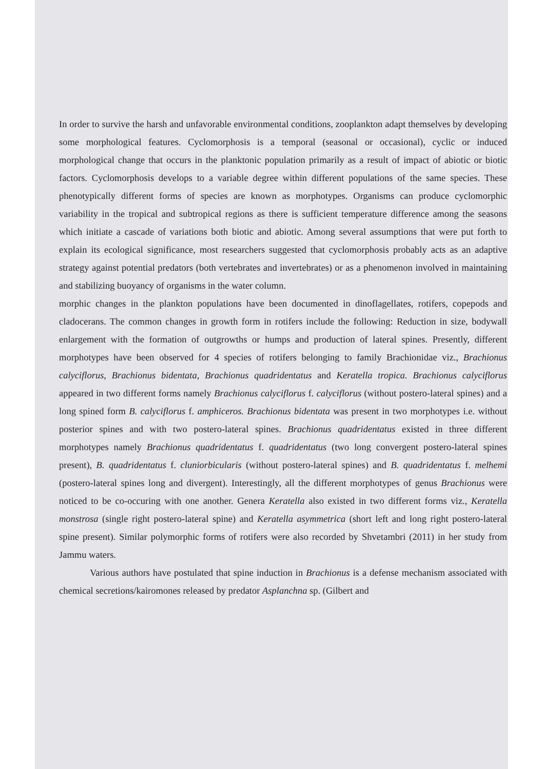In order to survive the harsh and unfavorable environmental conditions, zooplankton adapt themselves by developing some morphological features. Cyclomorphosis is a temporal (seasonal or occasional), cyclic or induced morphological change that occurs in the planktonic population primarily as a result of impact of abiotic or biotic factors. Cyclomorphosis develops to a variable degree within different populations of the same species. These phenotypically different forms of species are known as morphotypes. Organisms can produce cyclomorphic variability in the tropical and subtropical regions as there is sufficient temperature difference among the seasons which initiate a cascade of variations both biotic and abiotic. Among several assumptions that were put forth to explain its ecological significance, most researchers suggested that cyclomorphosis probably acts as an adaptive strategy against potential predators (both vertebrates and invertebrates) or as a phenomenon involved in maintaining and stabilizing buoyancy of organisms in the water column.
morphic changes in the plankton populations have been documented in dinoflagellates, rotifers, copepods and cladocerans. The common changes in growth form in rotifers include the following: Reduction in size, bodywall enlargement with the formation of outgrowths or humps and production of lateral spines. Presently, different morphotypes have been observed for 4 species of rotifers belonging to family Brachionidae viz., Brachionus calyciflorus, Brachionus bidentata, Brachionus quadridentatus and Keratella tropica. Brachionus calyciflorus appeared in two different forms namely Brachionus calyciflorus f. calyciflorus (without postero-lateral spines) and a long spined form B. calyciflorus f. amphiceros. Brachionus bidentata was present in two morphotypes i.e. without posterior spines and with two postero-lateral spines. Brachionus quadridentatus existed in three different morphotypes namely Brachionus quadridentatus f. quadridentatus (two long convergent postero-lateral spines present), B. quadridentatus f. cluniorbicularis (without postero-lateral spines) and B. quadridentatus f. melhemi (postero-lateral spines long and divergent). Interestingly, all the different morphotypes of genus Brachionus were noticed to be co-occuring with one another. Genera Keratella also existed in two different forms viz., Keratella monstrosa (single right postero-lateral spine) and Keratella asymmetrica (short left and long right postero-lateral spine present). Similar polymorphic forms of rotifers were also recorded by Shvetambri (2011) in her study from Jammu waters.
Various authors have postulated that spine induction in Brachionus is a defense mechanism associated with chemical secretions/kairomones released by predator Asplanchna sp. (Gilbert and